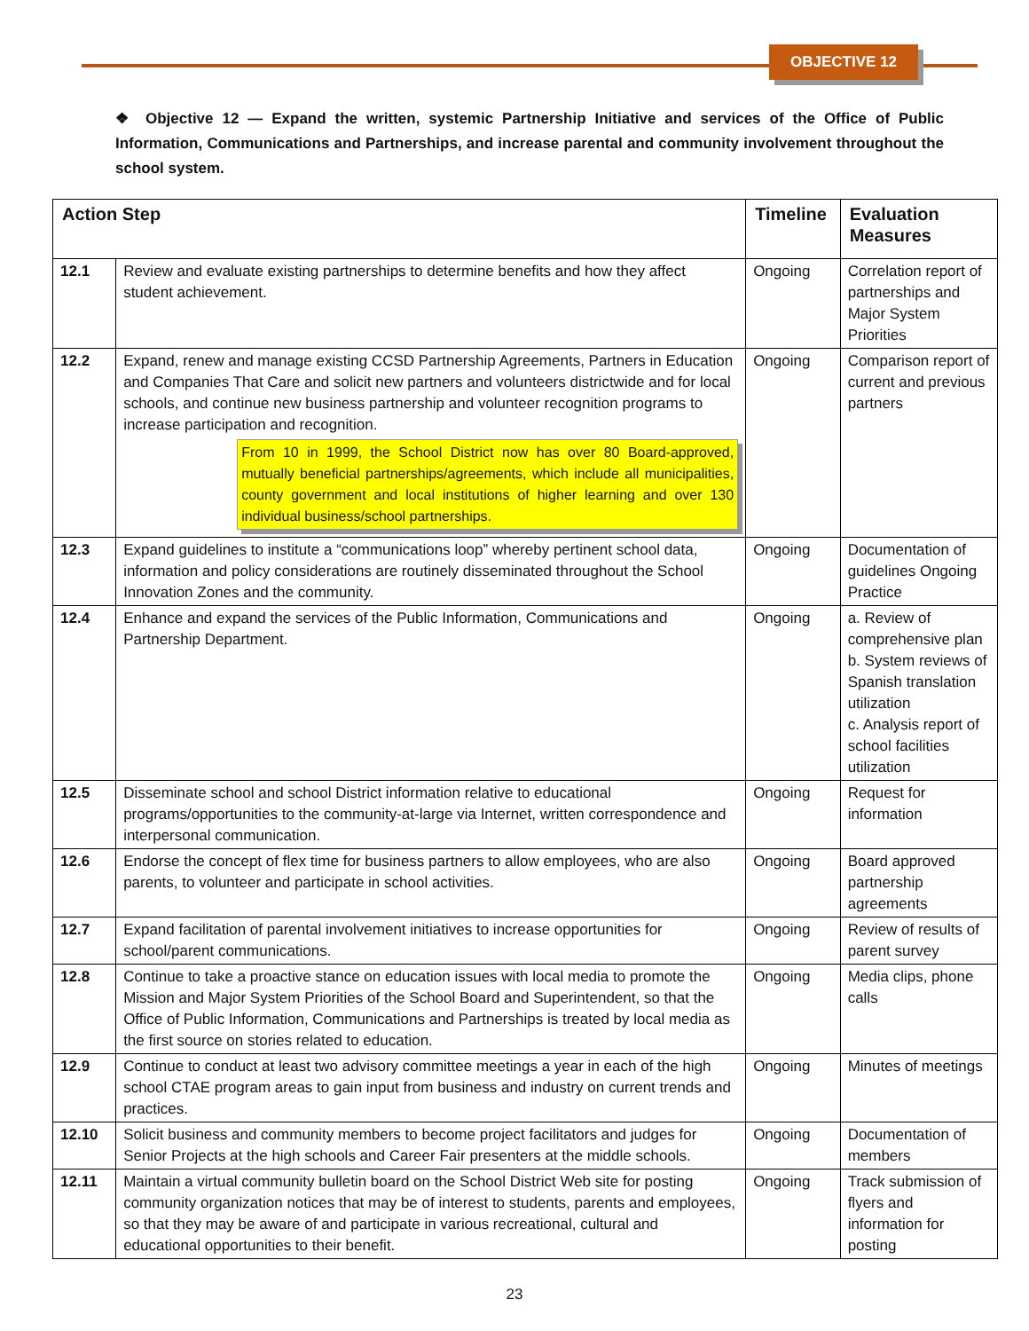OBJECTIVE 12
❖ Objective 12 — Expand the written, systemic Partnership Initiative and services of the Office of Public Information, Communications and Partnerships, and increase parental and community involvement throughout the school system.
| Action Step | | Timeline | Evaluation Measures |
| --- | --- | --- | --- |
| 12.1 | Review and evaluate existing partnerships to determine benefits and how they affect student achievement. | Ongoing | Correlation report of partnerships and Major System Priorities |
| 12.2 | Expand, renew and manage existing CCSD Partnership Agreements, Partners in Education and Companies That Care and solicit new partners and volunteers districtwide and for local schools, and continue new business partnership and volunteer recognition programs to increase participation and recognition. From 10 in 1999, the School District now has over 80 Board-approved, mutually beneficial partnerships/agreements, which include all municipalities, county government and local institutions of higher learning and over 130 individual business/school partnerships. | Ongoing | Comparison report of current and previous partners |
| 12.3 | Expand guidelines to institute a “communications loop” whereby pertinent school data, information and policy considerations are routinely disseminated throughout the School Innovation Zones and the community. | Ongoing | Documentation of guidelines Ongoing Practice |
| 12.4 | Enhance and expand the services of the Public Information, Communications and Partnership Department. | Ongoing | a. Review of comprehensive plan b. System reviews of Spanish translation utilization c. Analysis report of school facilities utilization |
| 12.5 | Disseminate school and school District information relative to educational programs/opportunities to the community-at-large via Internet, written correspondence and interpersonal communication. | Ongoing | Request for information |
| 12.6 | Endorse the concept of flex time for business partners to allow employees, who are also parents, to volunteer and participate in school activities. | Ongoing | Board approved partnership agreements |
| 12.7 | Expand facilitation of parental involvement initiatives to increase opportunities for school/parent communications. | Ongoing | Review of results of parent survey |
| 12.8 | Continue to take a proactive stance on education issues with local media to promote the Mission and Major System Priorities of the School Board and Superintendent, so that the Office of Public Information, Communications and Partnerships is treated by local media as the first source on stories related to education. | Ongoing | Media clips, phone calls |
| 12.9 | Continue to conduct at least two advisory committee meetings a year in each of the high school CTAE program areas to gain input from business and industry on current trends and practices. | Ongoing | Minutes of meetings |
| 12.10 | Solicit business and community members to become project facilitators and judges for Senior Projects at the high schools and Career Fair presenters at the middle schools. | Ongoing | Documentation of members |
| 12.11 | Maintain a virtual community bulletin board on the School District Web site for posting community organization notices that may be of interest to students, parents and employees, so that they may be aware of and participate in various recreational, cultural and educational opportunities to their benefit. | Ongoing | Track submission of flyers and information for posting |
23